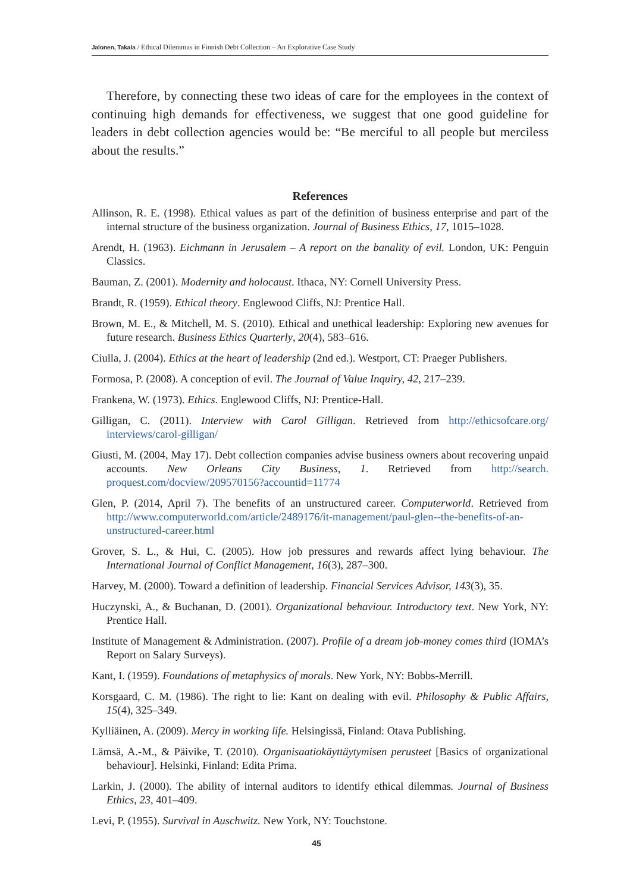Jalonen, Takala / Ethical Dilemmas in Finnish Debt Collection – An Explorative Case Study
Therefore, by connecting these two ideas of care for the employees in the context of continuing high demands for effectiveness, we suggest that one good guideline for leaders in debt collection agencies would be: “Be merciful to all people but merciless about the results.”
References
Allinson, R. E. (1998). Ethical values as part of the definition of business enterprise and part of the internal structure of the business organization. Journal of Business Ethics, 17, 1015–1028.
Arendt, H. (1963). Eichmann in Jerusalem – A report on the banality of evil. London, UK: Penguin Classics.
Bauman, Z. (2001). Modernity and holocaust. Ithaca, NY: Cornell University Press.
Brandt, R. (1959). Ethical theory. Englewood Cliffs, NJ: Prentice Hall.
Brown, M. E., & Mitchell, M. S. (2010). Ethical and unethical leadership: Exploring new avenues for future research. Business Ethics Quarterly, 20(4), 583–616.
Ciulla, J. (2004). Ethics at the heart of leadership (2nd ed.). Westport, CT: Praeger Publishers.
Formosa, P. (2008). A conception of evil. The Journal of Value Inquiry, 42, 217–239.
Frankena, W. (1973). Ethics. Englewood Cliffs, NJ: Prentice-Hall.
Gilligan, C. (2011). Interview with Carol Gilligan. Retrieved from http://ethicsofcare.org/ interviews/carol-gilligan/
Giusti, M. (2004, May 17). Debt collection companies advise business owners about recovering unpaid accounts. New Orleans City Business, 1. Retrieved from http://search. proquest.com/docview/209570156?accountid=11774
Glen, P. (2014, April 7). The benefits of an unstructured career. Computerworld. Retrieved from http://www.computerworld.com/article/2489176/it-management/paul-glen--the-benefits-of-an-unstructured-career.html
Grover, S. L., & Hui, C. (2005). How job pressures and rewards affect lying behaviour. The International Journal of Conflict Management, 16(3), 287–300.
Harvey, M. (2000). Toward a definition of leadership. Financial Services Advisor, 143(3), 35.
Huczynski, A., & Buchanan, D. (2001). Organizational behaviour. Introductory text. New York, NY: Prentice Hall.
Institute of Management & Administration. (2007). Profile of a dream job-money comes third (IOMA’s Report on Salary Surveys).
Kant, I. (1959). Foundations of metaphysics of morals. New York, NY: Bobbs-Merrill.
Korsgaard, C. M. (1986). The right to lie: Kant on dealing with evil. Philosophy & Public Affairs, 15(4), 325–349.
Kylliäinen, A. (2009). Mercy in working life. Helsingissä, Finland: Otava Publishing.
Lämsä, A.-M., & Päivike, T. (2010). Organisaatiokäyttäytymisen perusteet [Basics of organizational behaviour]. Helsinki, Finland: Edita Prima.
Larkin, J. (2000). The ability of internal auditors to identify ethical dilemmas. Journal of Business Ethics, 23, 401–409.
Levi, P. (1955). Survival in Auschwitz. New York, NY: Touchstone.
45